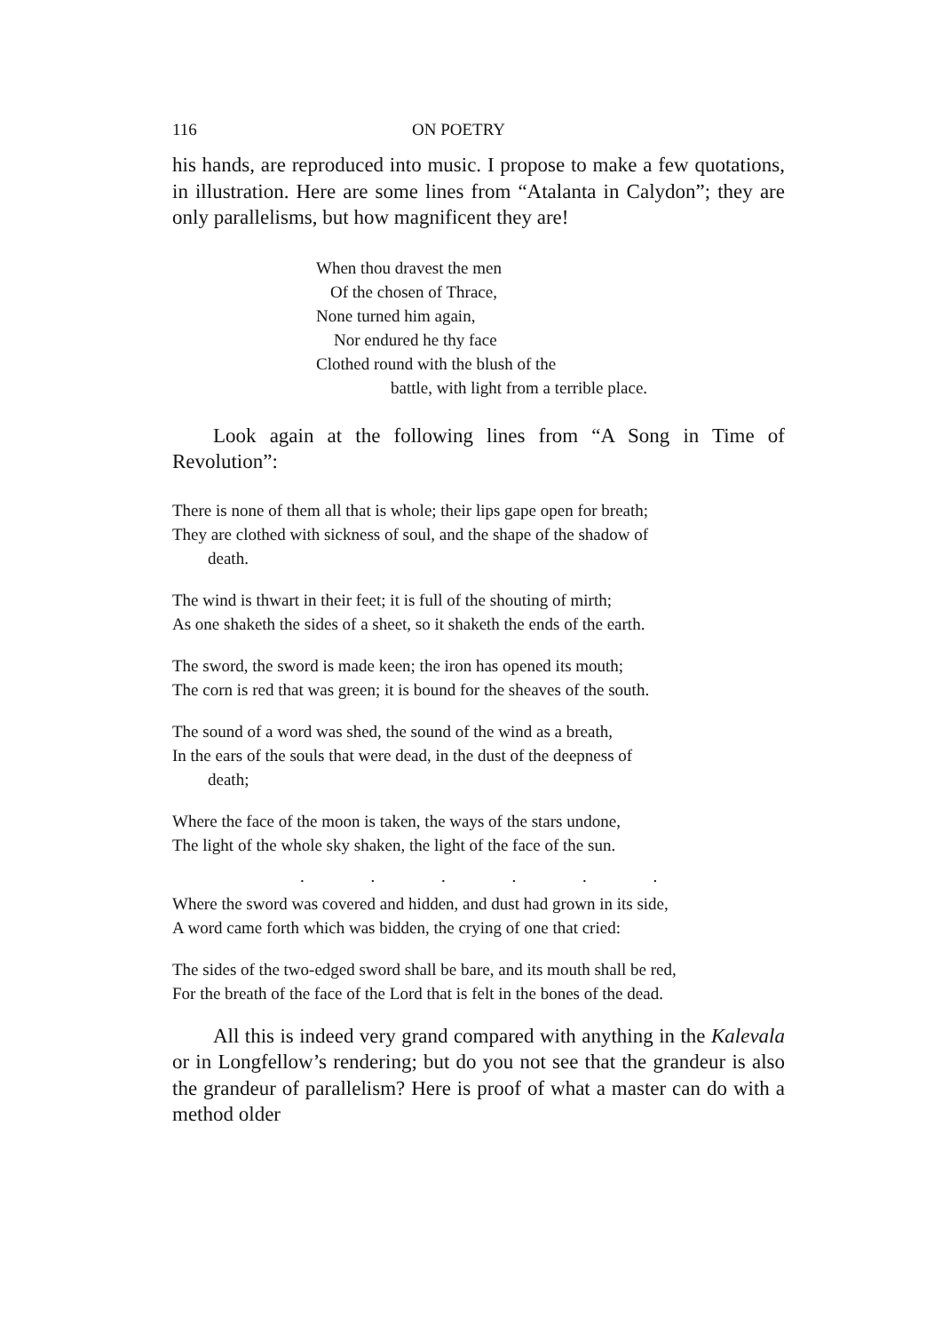116 ON POETRY
his hands, are reproduced into music. I propose to make a few quotations, in illustration. Here are some lines from “Atalanta in Calydon”; they are only parallelisms, but how magnificent they are!
When thou dravest the men
Of the chosen of Thrace,
None turned him again,
Nor endured he thy face
Clothed round with the blush of the
battle, with light from a terrible place.
Look again at the following lines from “A Song in Time of Revolution”:
There is none of them all that is whole; their lips gape open for breath;
They are clothed with sickness of soul, and the shape of the shadow of
death.
The wind is thwart in their feet; it is full of the shouting of mirth;
As one shaketh the sides of a sheet, so it shaketh the ends of the earth.
The sword, the sword is made keen; the iron has opened its mouth;
The corn is red that was green; it is bound for the sheaves of the south.
The sound of a word was shed, the sound of the wind as a breath,
In the ears of the souls that were dead, in the dust of the deepness of
death;
Where the face of the moon is taken, the ways of the stars undone,
The light of the whole sky shaken, the light of the face of the sun.
. . . . . .
Where the sword was covered and hidden, and dust had grown in its side,
A word came forth which was bidden, the crying of one that cried:
The sides of the two-edged sword shall be bare, and its mouth shall be red,
For the breath of the face of the Lord that is felt in the bones of the dead.
All this is indeed very grand compared with anything in the Kalevala or in Longfellow’s rendering; but do you not see that the grandeur is also the grandeur of parallelism? Here is proof of what a master can do with a method older